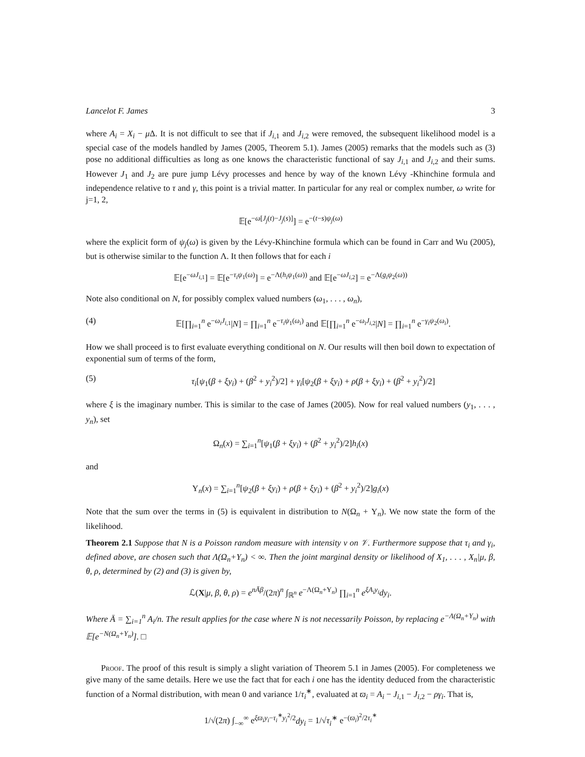Lancelot F. James 3
where A<sub>i</sub> = X<sub>i</sub> − μ Δ. It is not difficult to see that if J<sub>i,1</sub> and J<sub>i,2</sub> were removed, the subsequent likelihood model is a special case of the models handled by James (2005, Theorem 5.1). James (2005) remarks that the models such as (3) pose no additional difficulties as long as one knows the characteristic functional of say J<sub>i,1</sub> and J<sub>i,2</sub> and their sums. However J<sub>1</sub> and J<sub>2</sub> are pure jump Lévy processes and hence by way of the known Lévy -Khinchine formula and independence relative to τ and γ, this point is a trivial matter. In particular for any real or complex number, ω write for j=1, 2,
𝔼[e<sup>−ω[J<sub>j</sub>(t)−J<sub>j</sub>(s)]</sup>] = e<sup>−(t−s)ψ<sub>j</sub>(ω)</sup>
where the explicit form of ψ<sub>j</sub>(ω) is given by the Lévy-Khinchine formula which can be found in Carr and Wu (2005), but is otherwise similar to the function Λ. It then follows that for each i
𝔼[e<sup>−ωJ<sub>i,1</sub></sup>] = 𝔼[e<sup>−τ<sub>i</sub>ψ<sub>1</sub>(ω)</sup>] = e<sup>−Λ(h<sub>i</sub>ψ<sub>1</sub>(ω))</sup> and 𝔼[e<sup>−ωJ<sub>i,2</sub></sup>] = e<sup>−Λ(g<sub>i</sub>ψ<sub>2</sub>(ω))</sup>
Note also conditional on N, for possibly complex valued numbers (ω<sub>1</sub>, . . . , ω<sub>n</sub>),
(4) 𝔼[∏<sub>i=1</sub><sup>n</sup> e<sup>−ω<sub>i</sub>J<sub>i,1</sub></sup>|N] = ∏<sub>i=1</sub><sup>n</sup> e<sup>−τ<sub>i</sub>ψ<sub>1</sub>(ω<sub>i</sub>)</sup> and 𝔼[∏<sub>i=1</sub><sup>n</sup> e<sup>−ω<sub>i</sub>J<sub>i,2</sub></sup>|N] = ∏<sub>i=1</sub><sup>n</sup> e<sup>−γ<sub>i</sub>ψ<sub>2</sub>(ω<sub>i</sub>)</sup>.
How we shall proceed is to first evaluate everything conditional on N. Our results will then boil down to expectation of exponential sum of terms of the form,
(5) τ<sub>i</sub>[ψ<sub>1</sub>(β + ξy<sub>i</sub>) + (β<sup>2</sup> + y<sub>i</sub><sup>2</sup>)/2] + γ<sub>i</sub>[ψ<sub>2</sub>(β + ξy<sub>i</sub>) + ρ(β + ξy<sub>i</sub>) + (β<sup>2</sup> + y<sub>i</sub><sup>2</sup>)/2]
where ξ is the imaginary number. This is similar to the case of James (2005). Now for real valued numbers (y<sub>1</sub>, . . . , y<sub>n</sub>), set
Ω<sub>n</sub>(x) = ∑<sub>i=1</sub><sup>n</sup>[ψ<sub>1</sub>(β + ξy<sub>i</sub>) + (β<sup>2</sup> + y<sub>i</sub><sup>2</sup>)/2]h<sub>i</sub>(x)
and
Υ<sub>n</sub>(x) = ∑<sub>i=1</sub><sup>n</sup>[ψ<sub>2</sub>(β + ξy<sub>i</sub>) + ρ(β + ξy<sub>i</sub>) + (β<sup>2</sup> + y<sub>i</sub><sup>2</sup>)/2]g<sub>i</sub>(x)
Note that the sum over the terms in (5) is equivalent in distribution to N(Ω<sub>n</sub> + Υ<sub>n</sub>). We now state the form of the likelihood.
Theorem 2.1 Suppose that N is a Poisson random measure with intensity ν on 𝒱. Furthermore suppose that τ<sub>i</sub> and γ<sub>i</sub>, defined above, are chosen such that Λ(Ω<sub>n</sub>+Υ<sub>n</sub>) < ∞. Then the joint marginal density or likelihood of X<sub>1</sub>, . . . , X<sub>n</sub>|μ, β, θ, ρ, determined by (2) and (3) is given by,
ℒ(X|μ, β, θ, ρ) = e<sup>nĀβ</sup>/(2π)<sup>n</sup> ∫<sub>ℝ<sup>n</sup></sub> e<sup>−Λ(Ω<sub>n</sub>+Υ<sub>n</sub>)</sup> ∏<sub>i=1</sub><sup>n</sup> e<sup>ξA<sub>i</sub>y<sub>i</sub></sup>dy<sub>i</sub>.
Where Ā = ∑<sub>i=1</sub><sup>n</sup> A<sub>i</sub>/n. The result applies for the case where N is not necessarily Poisson, by replacing e<sup>−Λ(Ω<sub>n</sub>+Υ<sub>n</sub>)</sup> with 𝔼[e<sup>−N(Ω<sub>n</sub>+Υ<sub>n</sub>)</sup>]. □
Proof. The proof of this result is simply a slight variation of Theorem 5.1 in James (2005). For completeness we give many of the same details. Here we use the fact that for each i one has the identity deduced from the characteristic function of a Normal distribution, with mean 0 and variance 1/τ<sub>i</sub><sup>∗</sup>, evaluated at ϖ<sub>i</sub> = A<sub>i</sub> − J<sub>i,1</sub> − J<sub>i,2</sub> − ργ<sub>i</sub>. That is,
1/√(2π) ∫<sub>−∞</sub><sup>∞</sup> e<sup>ξϖ<sub>i</sub>y<sub>i</sub>−τ<sub>i</sub><sup>∗</sup>y<sub>i</sub><sup>2</sup>/2</sup>dy<sub>i</sub> = 1/√τ<sub>i</sub><sup>∗</sup> e<sup>−(ϖ<sub>i</sub>)<sup>2</sup>/2τ<sub>i</sub><sup>∗</sup></sup>